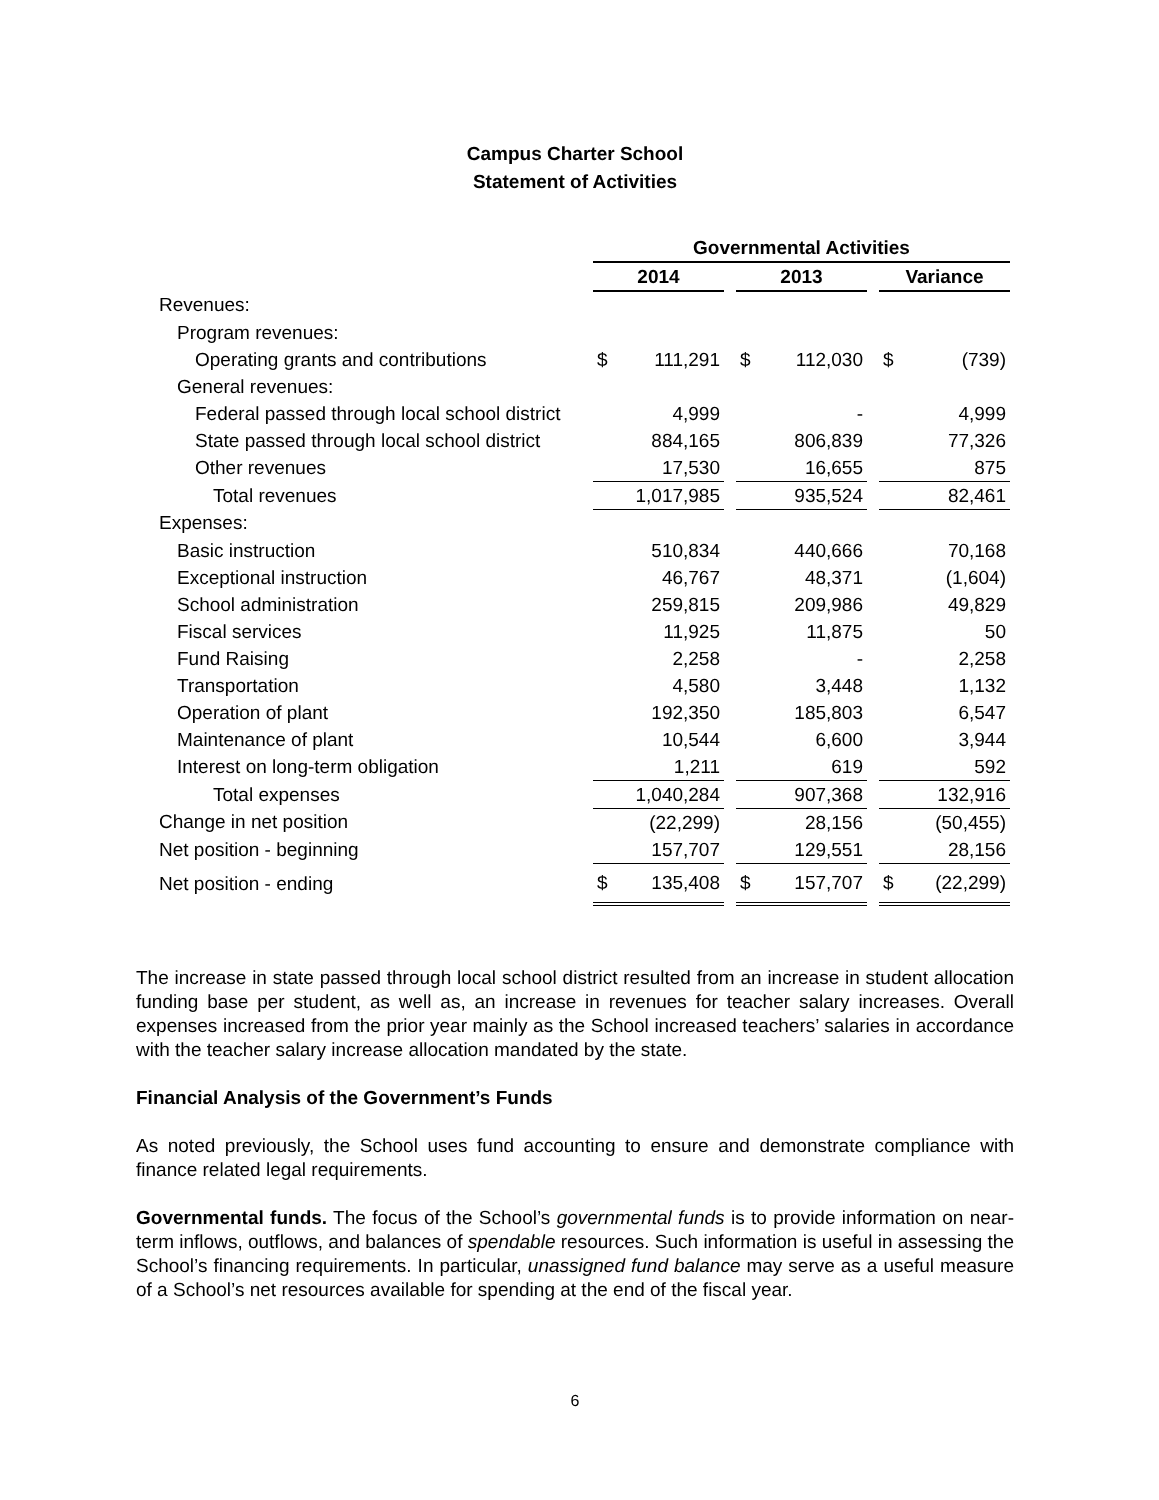Campus Charter School
Statement of Activities
| | Governmental Activities | | | | | | | |
| --- | --- | --- | --- | --- | --- | --- | --- | --- |
| | 2014 | | | 2013 | | | Variance | |
| Revenues: | | | | | | | | |
| Program revenues: | | | | | | | | |
| Operating grants and contributions | $ | 111,291 | | $ | 112,030 | | $ | (739) |
| General revenues: | | | | | | | | |
| Federal passed through local school district | | 4,999 | | | - | | | 4,999 |
| State passed through local school district | | 884,165 | | | 806,839 | | | 77,326 |
| Other revenues | | 17,530 | | | 16,655 | | | 875 |
| Total revenues | | 1,017,985 | | | 935,524 | | | 82,461 |
| Expenses: | | | | | | | | |
| Basic instruction | | 510,834 | | | 440,666 | | | 70,168 |
| Exceptional instruction | | 46,767 | | | 48,371 | | | (1,604) |
| School administration | | 259,815 | | | 209,986 | | | 49,829 |
| Fiscal services | | 11,925 | | | 11,875 | | | 50 |
| Fund Raising | | 2,258 | | | - | | | 2,258 |
| Transportation | | 4,580 | | | 3,448 | | | 1,132 |
| Operation of plant | | 192,350 | | | 185,803 | | | 6,547 |
| Maintenance of plant | | 10,544 | | | 6,600 | | | 3,944 |
| Interest on long-term obligation | | 1,211 | | | 619 | | | 592 |
| Total expenses | | 1,040,284 | | | 907,368 | | | 132,916 |
| Change in net position | | (22,299) | | | 28,156 | | | (50,455) |
| Net position - beginning | | 157,707 | | | 129,551 | | | 28,156 |
| Net position - ending | $ | 135,408 | | $ | 157,707 | | $ | (22,299) |
The increase in state passed through local school district resulted from an increase in student allocation funding base per student, as well as, an increase in revenues for teacher salary increases. Overall expenses increased from the prior year mainly as the School increased teachers’ salaries in accordance with the teacher salary increase allocation mandated by the state.
Financial Analysis of the Government’s Funds
As noted previously, the School uses fund accounting to ensure and demonstrate compliance with finance related legal requirements.
Governmental funds. The focus of the School’s governmental funds is to provide information on near-term inflows, outflows, and balances of spendable resources. Such information is useful in assessing the School’s financing requirements. In particular, unassigned fund balance may serve as a useful measure of a School’s net resources available for spending at the end of the fiscal year.
6